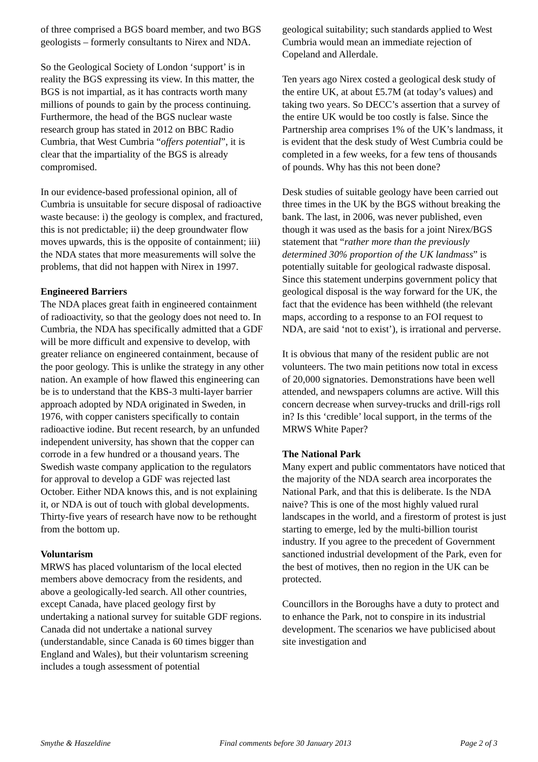of three comprised a BGS board member, and two BGS geologists – formerly consultants to Nirex and NDA.
So the Geological Society of London ‘support’ is in reality the BGS expressing its view. In this matter, the BGS is not impartial, as it has contracts worth many millions of pounds to gain by the process continuing. Furthermore, the head of the BGS nuclear waste research group has stated in 2012 on BBC Radio Cumbria, that West Cumbria “offers potential”, it is clear that the impartiality of the BGS is already compromised.
In our evidence-based professional opinion, all of Cumbria is unsuitable for secure disposal of radioactive waste because: i) the geology is complex, and fractured, this is not predictable; ii) the deep groundwater flow moves upwards, this is the opposite of containment; iii) the NDA states that more measurements will solve the problems, that did not happen with Nirex in 1997.
Engineered Barriers
The NDA places great faith in engineered containment of radioactivity, so that the geology does not need to. In Cumbria, the NDA has specifically admitted that a GDF will be more difficult and expensive to develop, with greater reliance on engineered containment, because of the poor geology. This is unlike the strategy in any other nation. An example of how flawed this engineering can be is to understand that the KBS-3 multi-layer barrier approach adopted by NDA originated in Sweden, in 1976, with copper canisters specifically to contain radioactive iodine. But recent research, by an unfunded independent university, has shown that the copper can corrode in a few hundred or a thousand years. The Swedish waste company application to the regulators for approval to develop a GDF was rejected last October. Either NDA knows this, and is not explaining it, or NDA is out of touch with global developments. Thirty-five years of research have now to be rethought from the bottom up.
Voluntarism
MRWS has placed voluntarism of the local elected members above democracy from the residents, and above a geologically-led search. All other countries, except Canada, have placed geology first by undertaking a national survey for suitable GDF regions. Canada did not undertake a national survey (understandable, since Canada is 60 times bigger than England and Wales), but their voluntarism screening includes a tough assessment of potential
geological suitability; such standards applied to West Cumbria would mean an immediate rejection of Copeland and Allerdale.
Ten years ago Nirex costed a geological desk study of the entire UK, at about £5.7M (at today’s values) and taking two years. So DECC’s assertion that a survey of the entire UK would be too costly is false. Since the Partnership area comprises 1% of the UK’s landmass, it is evident that the desk study of West Cumbria could be completed in a few weeks, for a few tens of thousands of pounds. Why has this not been done?
Desk studies of suitable geology have been carried out three times in the UK by the BGS without breaking the bank. The last, in 2006, was never published, even though it was used as the basis for a joint Nirex/BGS statement that “rather more than the previously determined 30% proportion of the UK landmass” is potentially suitable for geological radwaste disposal. Since this statement underpins government policy that geological disposal is the way forward for the UK, the fact that the evidence has been withheld (the relevant maps, according to a response to an FOI request to NDA, are said ‘not to exist’), is irrational and perverse.
It is obvious that many of the resident public are not volunteers. The two main petitions now total in excess of 20,000 signatories. Demonstrations have been well attended, and newspapers columns are active. Will this concern decrease when survey-trucks and drill-rigs roll in? Is this ‘credible’ local support, in the terms of the MRWS White Paper?
The National Park
Many expert and public commentators have noticed that the majority of the NDA search area incorporates the National Park, and that this is deliberate. Is the NDA naive? This is one of the most highly valued rural landscapes in the world, and a firestorm of protest is just starting to emerge, led by the multi-billion tourist industry. If you agree to the precedent of Government sanctioned industrial development of the Park, even for the best of motives, then no region in the UK can be protected.
Councillors in the Boroughs have a duty to protect and to enhance the Park, not to conspire in its industrial development. The scenarios we have publicised about site investigation and
Smythe & Haszeldine Final comments before 30 January 2013 Page 2 of 3